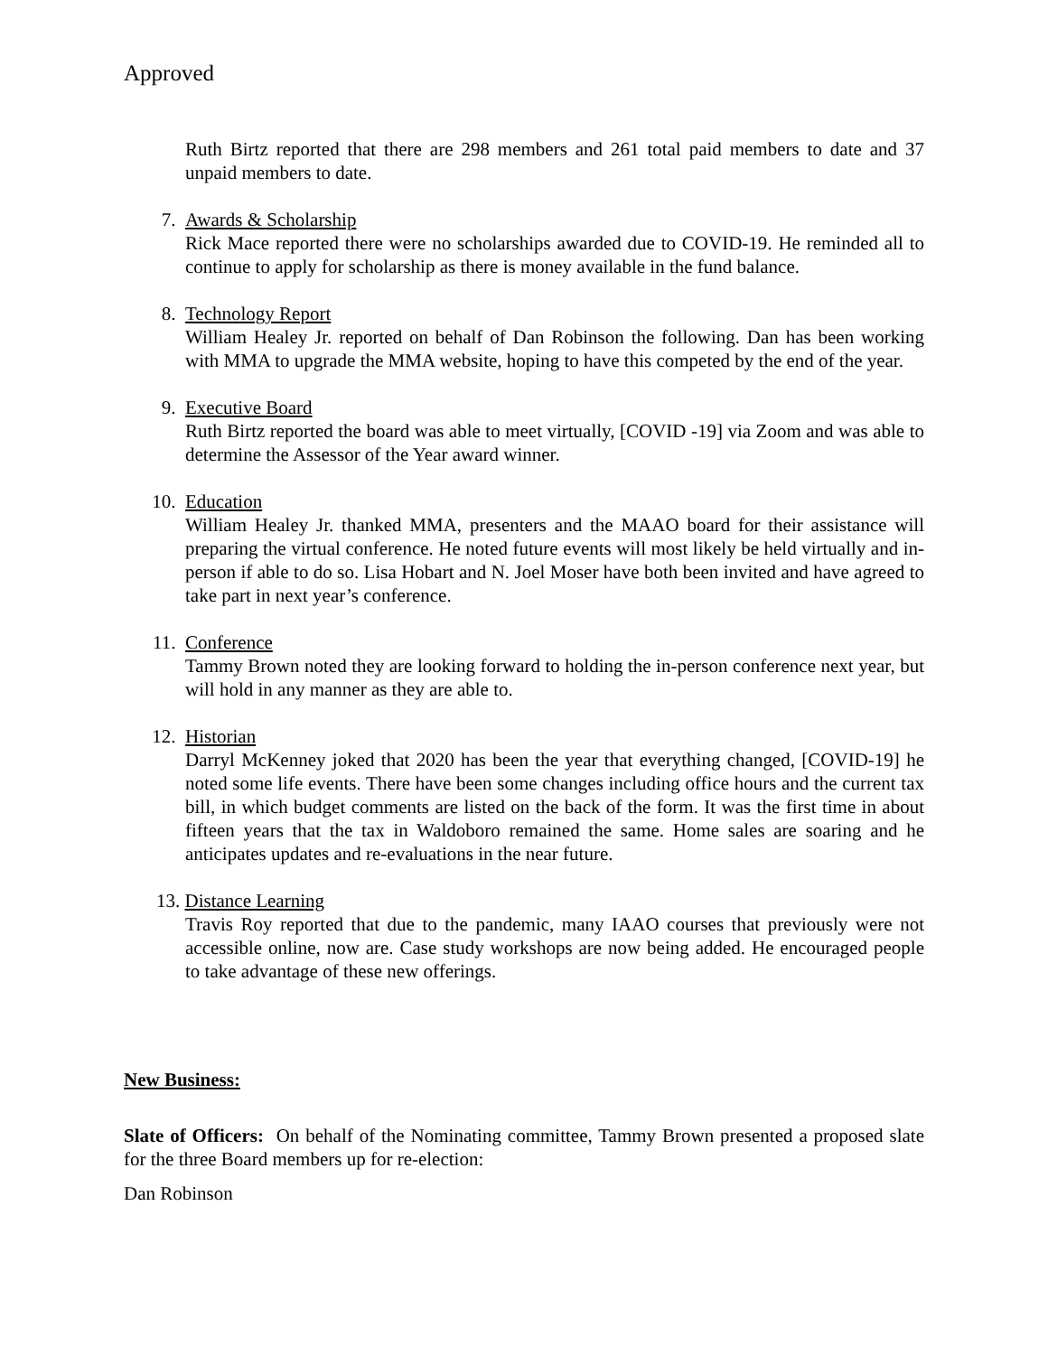Approved
Ruth Birtz reported that there are 298 members and 261 total paid members to date and 37 unpaid members to date.
7. Awards & Scholarship
Rick Mace reported there were no scholarships awarded due to COVID-19. He reminded all to continue to apply for scholarship as there is money available in the fund balance.
8. Technology Report
William Healey Jr. reported on behalf of Dan Robinson the following. Dan has been working with MMA to upgrade the MMA website, hoping to have this competed by the end of the year.
9. Executive Board
Ruth Birtz reported the board was able to meet virtually, [COVID -19] via Zoom and was able to determine the Assessor of the Year award winner.
10. Education
William Healey Jr. thanked MMA, presenters and the MAAO board for their assistance will preparing the virtual conference. He noted future events will most likely be held virtually and in-person if able to do so. Lisa Hobart and N. Joel Moser have both been invited and have agreed to take part in next year’s conference.
11. Conference
Tammy Brown noted they are looking forward to holding the in-person conference next year, but will hold in any manner as they are able to.
12. Historian
Darryl McKenney joked that 2020 has been the year that everything changed, [COVID-19] he noted some life events. There have been some changes including office hours and the current tax bill, in which budget comments are listed on the back of the form. It was the first time in about fifteen years that the tax in Waldoboro remained the same. Home sales are soaring and he anticipates updates and re-evaluations in the near future.
13. Distance Learning
Travis Roy reported that due to the pandemic, many IAAO courses that previously were not accessible online, now are. Case study workshops are now being added. He encouraged people to take advantage of these new offerings.
New Business:
Slate of Officers: On behalf of the Nominating committee, Tammy Brown presented a proposed slate for the three Board members up for re-election:
Dan Robinson